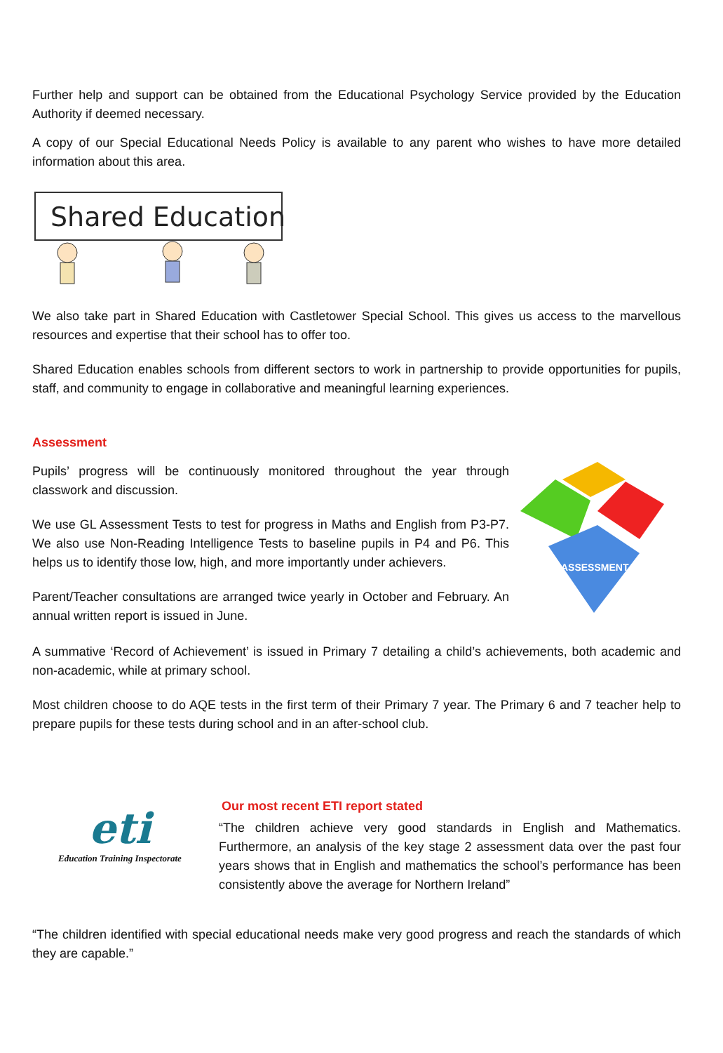Further help and support can be obtained from the Educational Psychology Service provided by the Education Authority if deemed necessary.
A copy of our Special Educational Needs Policy is available to any parent who wishes to have more detailed information about this area.
Shared Education
We also take part in Shared Education with Castletower Special School. This gives us access to the marvellous resources and expertise that their school has to offer too.
Shared Education enables schools from different sectors to work in partnership to provide opportunities for pupils, staff, and community to engage in collaborative and meaningful learning experiences.
Assessment
Pupils’ progress will be continuously monitored throughout the year through classwork and discussion.
We use GL Assessment Tests to test for progress in Maths and English from P3-P7. We also use Non-Reading Intelligence Tests to baseline pupils in P4 and P6. This helps us to identify those low, high, and more importantly under achievers.
Parent/Teacher consultations are arranged twice yearly in October and February. An annual written report is issued in June.
ASSESSMENT
A summative ‘Record of Achievement’ is issued in Primary 7 detailing a child’s achievements, both academic and non-academic, while at primary school.
Most children choose to do AQE tests in the first term of their Primary 7 year. The Primary 6 and 7 teacher help to prepare pupils for these tests during school and in an after-school club.
eti
Education Training Inspectorate
Our most recent ETI report stated
“The children achieve very good standards in English and Mathematics. Furthermore, an analysis of the key stage 2 assessment data over the past four years shows that in English and mathematics the school’s performance has been consistently above the average for Northern Ireland”
“The children identified with special educational needs make very good progress and reach the standards of which they are capable.”